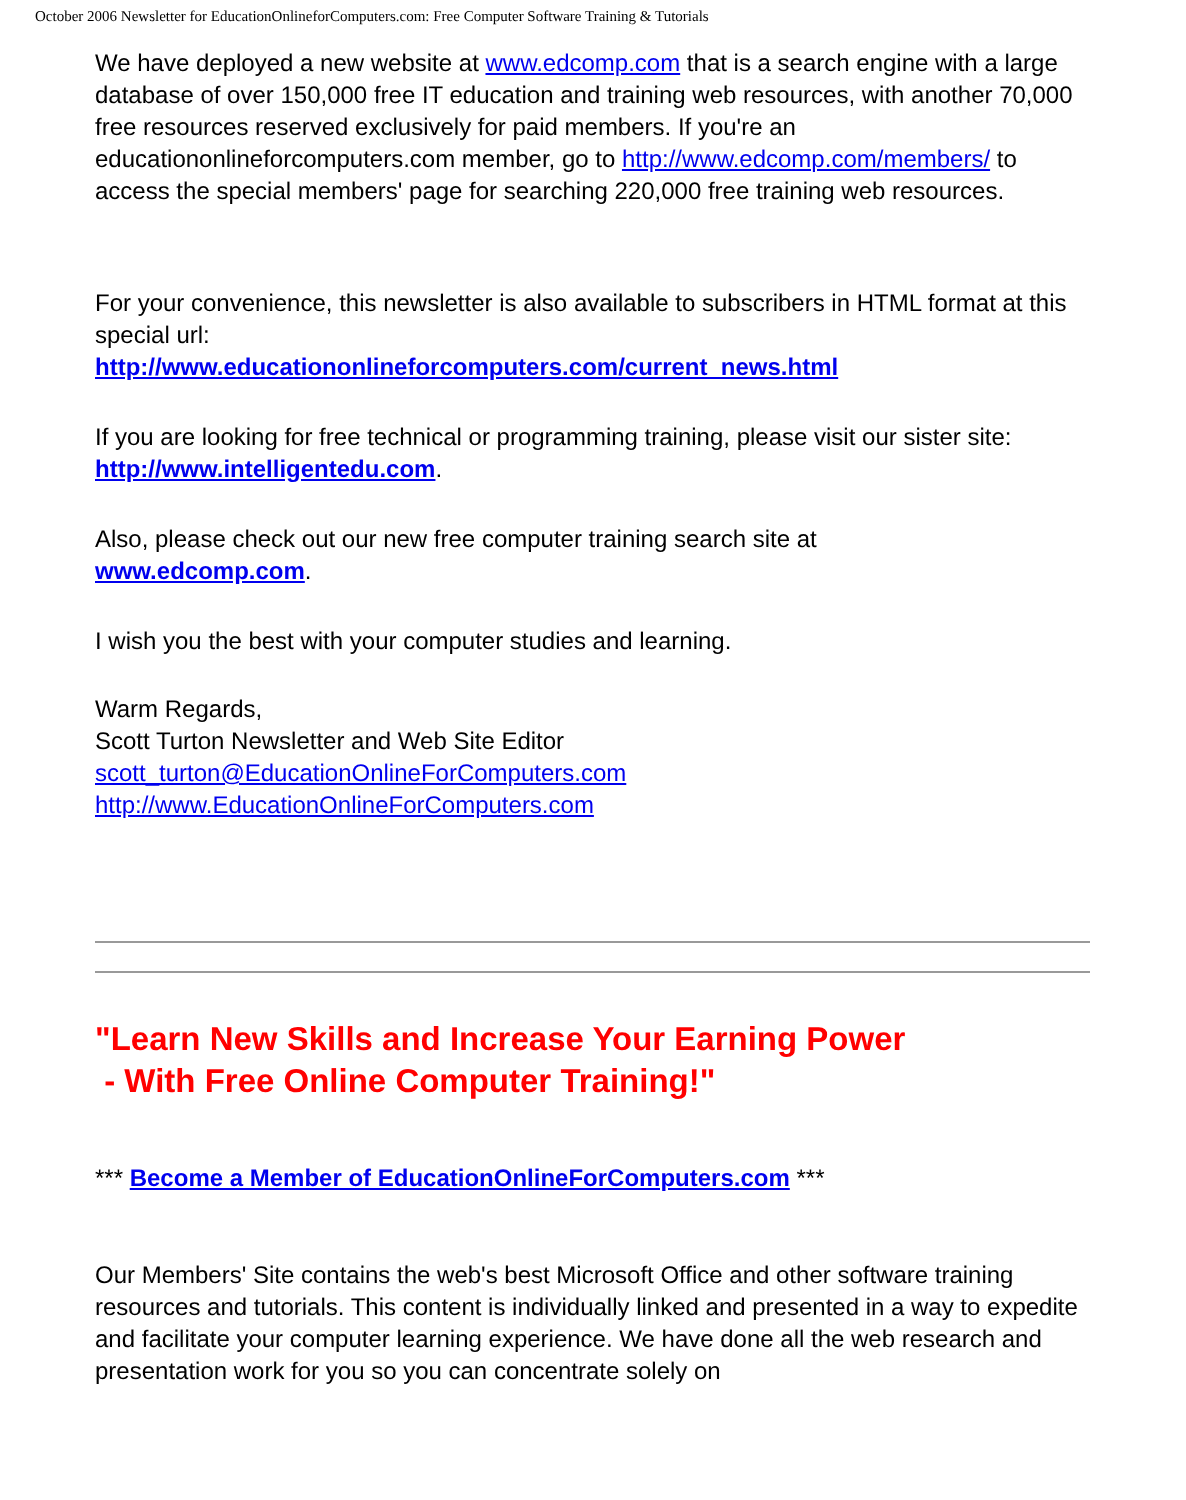October 2006 Newsletter for EducationOnlineforComputers.com: Free Computer Software Training & Tutorials
We have deployed a new website at www.edcomp.com that is a search engine with a large database of over 150,000 free IT education and training web resources, with another 70,000 free resources reserved exclusively for paid members. If you're an educationonlineforcomputers.com member, go to http://www.edcomp.com/members/ to access the special members' page for searching 220,000 free training web resources.
For your convenience, this newsletter is also available to subscribers in HTML format at this special url:
http://www.educationonlineforcomputers.com/current_news.html
If you are looking for free technical or programming training, please visit our sister site:
http://www.intelligentedu.com.
Also, please check out our new free computer training search site at
www.edcomp.com.
I wish you the best with your computer studies and learning.
Warm Regards,
Scott Turton Newsletter and Web Site Editor
scott_turton@EducationOnlineForComputers.com
http://www.EducationOnlineForComputers.com
"Learn New Skills and Increase Your Earning Power
- With Free Online Computer Training!"
*** Become a Member of EducationOnlineForComputers.com ***
Our Members' Site contains the web's best Microsoft Office and other software training resources and tutorials. This content is individually linked and presented in a way to expedite and facilitate your computer learning experience. We have done all the web research and presentation work for you so you can concentrate solely on